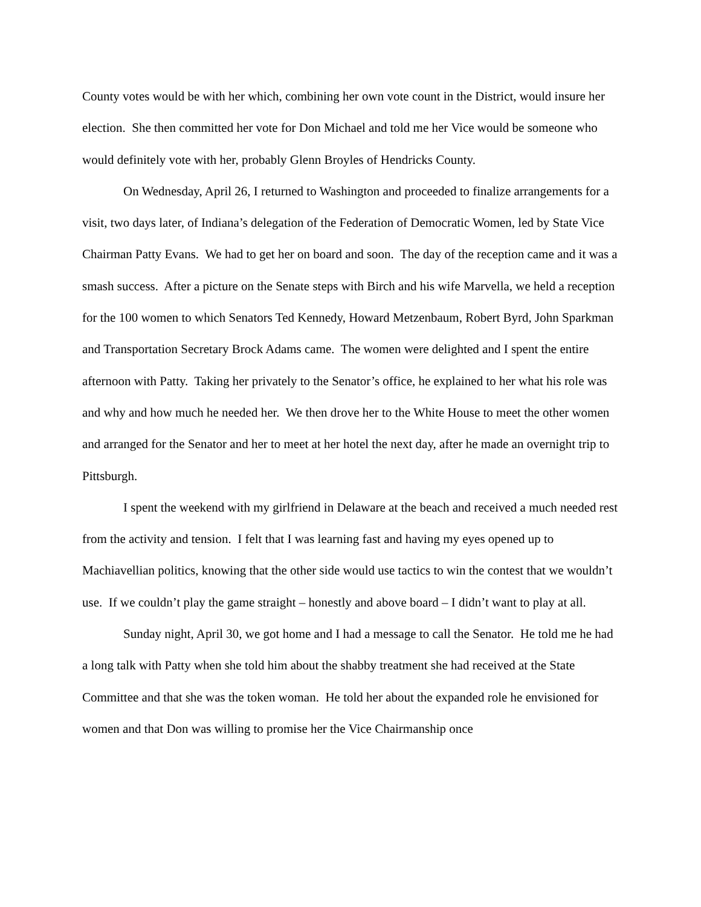County votes would be with her which, combining her own vote count in the District, would insure her election. She then committed her vote for Don Michael and told me her Vice would be someone who would definitely vote with her, probably Glenn Broyles of Hendricks County.
On Wednesday, April 26, I returned to Washington and proceeded to finalize arrangements for a visit, two days later, of Indiana’s delegation of the Federation of Democratic Women, led by State Vice Chairman Patty Evans. We had to get her on board and soon. The day of the reception came and it was a smash success. After a picture on the Senate steps with Birch and his wife Marvella, we held a reception for the 100 women to which Senators Ted Kennedy, Howard Metzenbaum, Robert Byrd, John Sparkman and Transportation Secretary Brock Adams came. The women were delighted and I spent the entire afternoon with Patty. Taking her privately to the Senator’s office, he explained to her what his role was and why and how much he needed her. We then drove her to the White House to meet the other women and arranged for the Senator and her to meet at her hotel the next day, after he made an overnight trip to Pittsburgh.
I spent the weekend with my girlfriend in Delaware at the beach and received a much needed rest from the activity and tension. I felt that I was learning fast and having my eyes opened up to Machiavellian politics, knowing that the other side would use tactics to win the contest that we wouldn’t use. If we couldn’t play the game straight – honestly and above board – I didn’t want to play at all.
Sunday night, April 30, we got home and I had a message to call the Senator. He told me he had a long talk with Patty when she told him about the shabby treatment she had received at the State Committee and that she was the token woman. He told her about the expanded role he envisioned for women and that Don was willing to promise her the Vice Chairmanship once